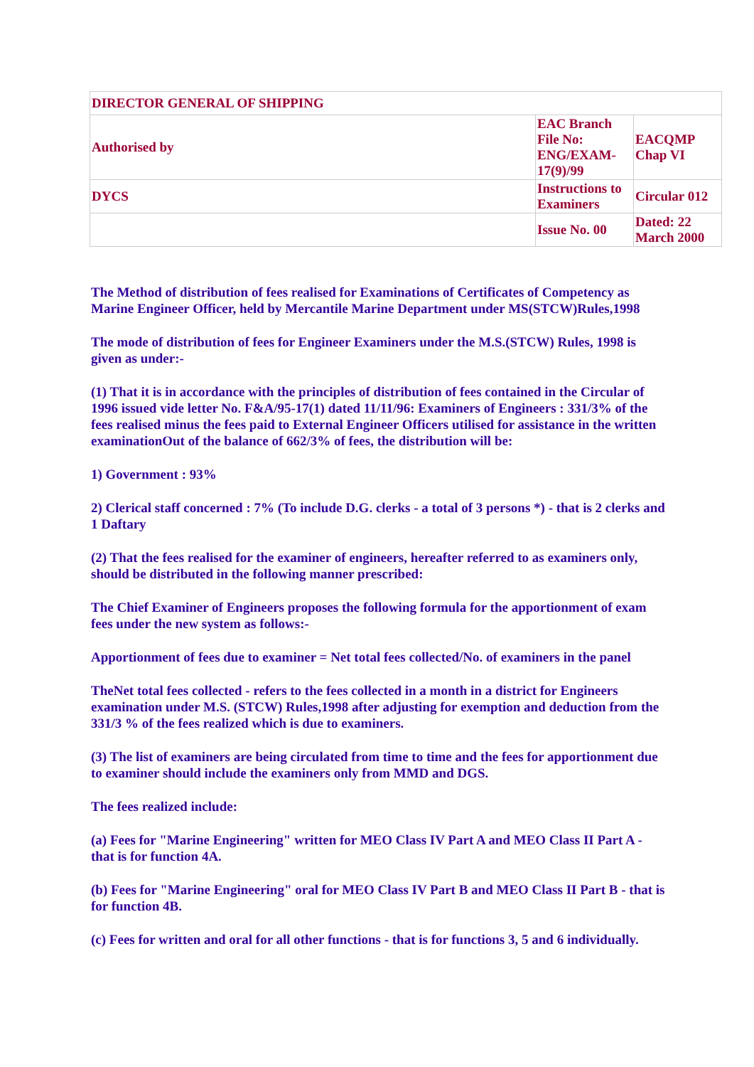| DIRECTOR GENERAL OF SHIPPING | | |
| Authorised by | EAC Branch File No: ENG/EXAM-17(9)/99 | EACQMP Chap VI |
| DYCS | Instructions to Examiners | Circular 012 |
| | Issue No. 00 | Dated: 22 March 2000 |
The Method of distribution of fees realised for Examinations of Certificates of Competency as Marine Engineer Officer, held by Mercantile Marine Department under MS(STCW)Rules,1998
The mode of distribution of fees for Engineer Examiners under the M.S.(STCW) Rules, 1998 is given as under:-
(1) That it is in accordance with the principles of distribution of fees contained in the Circular of 1996 issued vide letter No. F&A/95-17(1) dated 11/11/96: Examiners of Engineers : 331/3% of the fees realised minus the fees paid to External Engineer Officers utilised for assistance in the written examinationOut of the balance of 662/3% of fees, the distribution will be:
1) Government : 93%
2) Clerical staff concerned : 7% (To include D.G. clerks - a total of 3 persons *) - that is 2 clerks and 1 Daftary
(2) That the fees realised for the examiner of engineers, hereafter referred to as examiners only, should be distributed in the following manner prescribed:
The Chief Examiner of Engineers proposes the following formula for the apportionment of exam fees under the new system as follows:-
Apportionment of fees due to examiner = Net total fees collected/No. of examiners in the panel
TheNet total fees collected - refers to the fees collected in a month in a district for Engineers examination under M.S. (STCW) Rules,1998 after adjusting for exemption and deduction from the 331/3 % of the fees realized which is due to examiners.
(3) The list of examiners are being circulated from time to time and the fees for apportionment due to examiner should include the examiners only from MMD and DGS.
The fees realized include:
(a) Fees for "Marine Engineering" written for MEO Class IV Part A and MEO Class II Part A - that is for function 4A.
(b) Fees for "Marine Engineering" oral for MEO Class IV Part B and MEO Class II Part B - that is for function 4B.
(c) Fees for written and oral for all other functions - that is for functions 3, 5 and 6 individually.